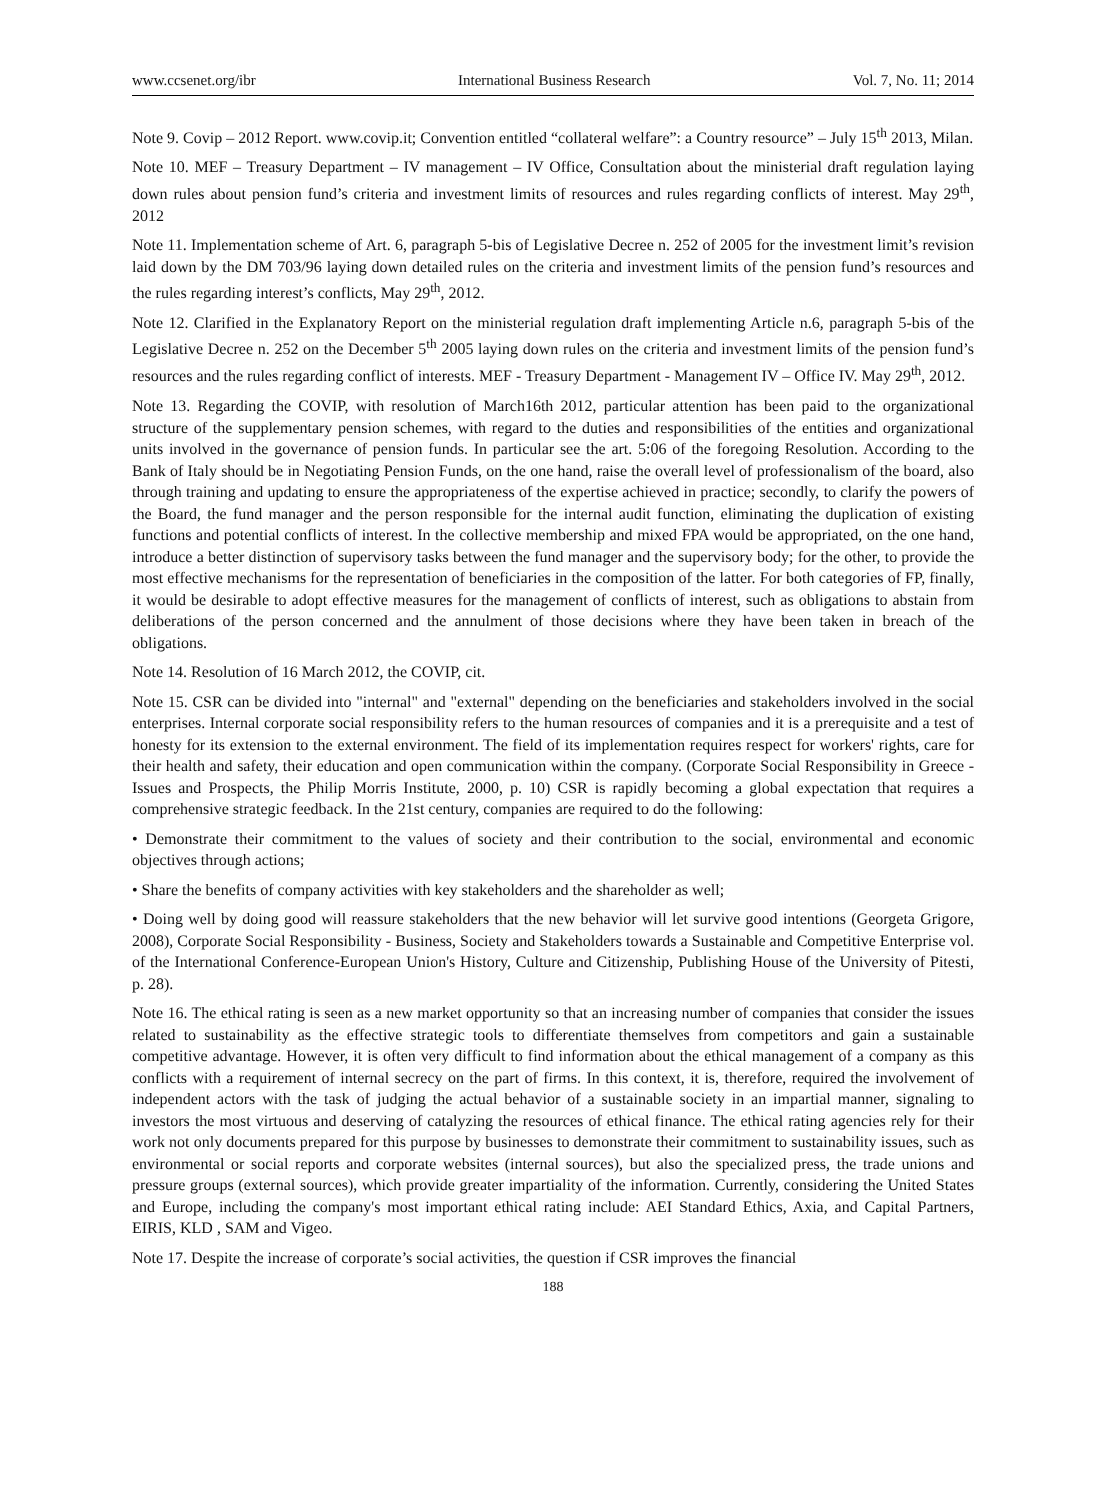www.ccsenet.org/ibr International Business Research Vol. 7, No. 11; 2014
Note 9. Covip – 2012 Report. www.covip.it; Convention entitled “collateral welfare”: a Country resource” – July 15<sup>th</sup> 2013, Milan.
Note 10. MEF – Treasury Department – IV management – IV Office, Consultation about the ministerial draft regulation laying down rules about pension fund’s criteria and investment limits of resources and rules regarding conflicts of interest. May 29<sup>th</sup>, 2012
Note 11. Implementation scheme of Art. 6, paragraph 5-bis of Legislative Decree n. 252 of 2005 for the investment limit’s revision laid down by the DM 703/96 laying down detailed rules on the criteria and investment limits of the pension fund’s resources and the rules regarding interest’s conflicts, May 29<sup>th</sup>, 2012.
Note 12. Clarified in the Explanatory Report on the ministerial regulation draft implementing Article n.6, paragraph 5-bis of the Legislative Decree n. 252 on the December 5<sup>th</sup> 2005 laying down rules on the criteria and investment limits of the pension fund’s resources and the rules regarding conflict of interests. MEF - Treasury Department - Management IV – Office IV. May 29<sup>th</sup>, 2012.
Note 13. Regarding the COVIP, with resolution of March16th 2012, particular attention has been paid to the organizational structure of the supplementary pension schemes, with regard to the duties and responsibilities of the entities and organizational units involved in the governance of pension funds. In particular see the art. 5:06 of the foregoing Resolution. According to the Bank of Italy should be in Negotiating Pension Funds, on the one hand, raise the overall level of professionalism of the board, also through training and updating to ensure the appropriateness of the expertise achieved in practice; secondly, to clarify the powers of the Board, the fund manager and the person responsible for the internal audit function, eliminating the duplication of existing functions and potential conflicts of interest. In the collective membership and mixed FPA would be appropriated, on the one hand, introduce a better distinction of supervisory tasks between the fund manager and the supervisory body; for the other, to provide the most effective mechanisms for the representation of beneficiaries in the composition of the latter. For both categories of FP, finally, it would be desirable to adopt effective measures for the management of conflicts of interest, such as obligations to abstain from deliberations of the person concerned and the annulment of those decisions where they have been taken in breach of the obligations.
Note 14. Resolution of 16 March 2012, the COVIP, cit.
Note 15. CSR can be divided into "internal" and "external" depending on the beneficiaries and stakeholders involved in the social enterprises. Internal corporate social responsibility refers to the human resources of companies and it is a prerequisite and a test of honesty for its extension to the external environment. The field of its implementation requires respect for workers' rights, care for their health and safety, their education and open communication within the company. (Corporate Social Responsibility in Greece - Issues and Prospects, the Philip Morris Institute, 2000, p. 10) CSR is rapidly becoming a global expectation that requires a comprehensive strategic feedback. In the 21st century, companies are required to do the following:
• Demonstrate their commitment to the values of society and their contribution to the social, environmental and economic objectives through actions;
• Share the benefits of company activities with key stakeholders and the shareholder as well;
• Doing well by doing good will reassure stakeholders that the new behavior will let survive good intentions (Georgeta Grigore, 2008), Corporate Social Responsibility - Business, Society and Stakeholders towards a Sustainable and Competitive Enterprise vol. of the International Conference-European Union's History, Culture and Citizenship, Publishing House of the University of Pitesti, p. 28).
Note 16. The ethical rating is seen as a new market opportunity so that an increasing number of companies that consider the issues related to sustainability as the effective strategic tools to differentiate themselves from competitors and gain a sustainable competitive advantage. However, it is often very difficult to find information about the ethical management of a company as this conflicts with a requirement of internal secrecy on the part of firms. In this context, it is, therefore, required the involvement of independent actors with the task of judging the actual behavior of a sustainable society in an impartial manner, signaling to investors the most virtuous and deserving of catalyzing the resources of ethical finance. The ethical rating agencies rely for their work not only documents prepared for this purpose by businesses to demonstrate their commitment to sustainability issues, such as environmental or social reports and corporate websites (internal sources), but also the specialized press, the trade unions and pressure groups (external sources), which provide greater impartiality of the information. Currently, considering the United States and Europe, including the company's most important ethical rating include: AEI Standard Ethics, Axia, and Capital Partners, EIRIS, KLD , SAM and Vigeo.
Note 17. Despite the increase of corporate’s social activities, the question if CSR improves the financial
188